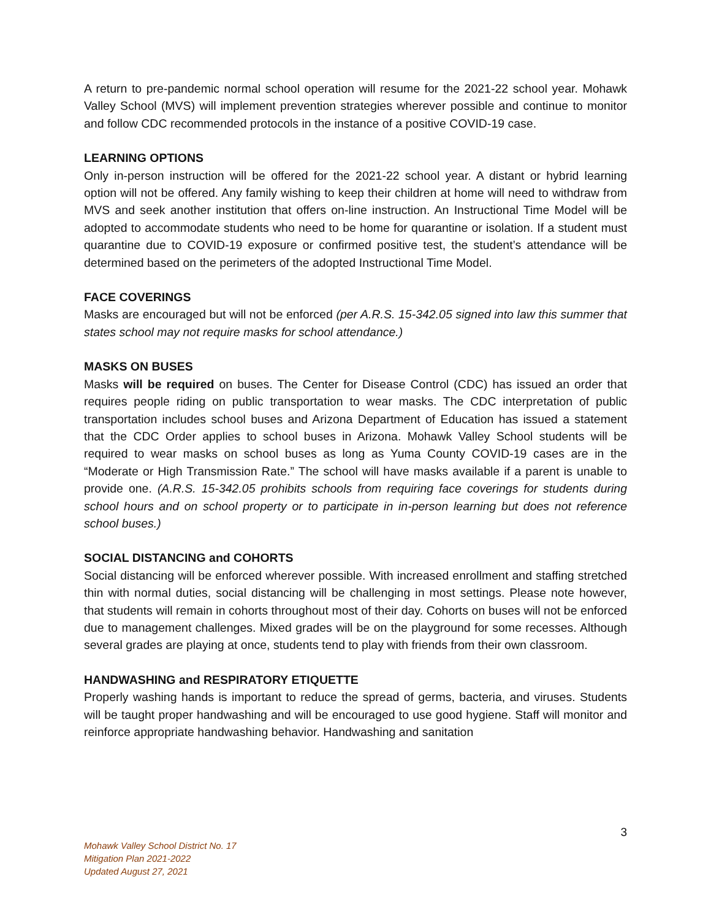A return to pre-pandemic normal school operation will resume for the 2021-22 school year. Mohawk Valley School (MVS) will implement prevention strategies wherever possible and continue to monitor and follow CDC recommended protocols in the instance of a positive COVID-19 case.
LEARNING OPTIONS
Only in-person instruction will be offered for the 2021-22 school year. A distant or hybrid learning option will not be offered. Any family wishing to keep their children at home will need to withdraw from MVS and seek another institution that offers on-line instruction. An Instructional Time Model will be adopted to accommodate students who need to be home for quarantine or isolation. If a student must quarantine due to COVID-19 exposure or confirmed positive test, the student’s attendance will be determined based on the perimeters of the adopted Instructional Time Model.
FACE COVERINGS
Masks are encouraged but will not be enforced (per A.R.S. 15-342.05 signed into law this summer that states school may not require masks for school attendance.)
MASKS ON BUSES
Masks will be required on buses. The Center for Disease Control (CDC) has issued an order that requires people riding on public transportation to wear masks. The CDC interpretation of public transportation includes school buses and Arizona Department of Education has issued a statement that the CDC Order applies to school buses in Arizona. Mohawk Valley School students will be required to wear masks on school buses as long as Yuma County COVID-19 cases are in the “Moderate or High Transmission Rate.” The school will have masks available if a parent is unable to provide one. (A.R.S. 15-342.05 prohibits schools from requiring face coverings for students during school hours and on school property or to participate in in-person learning but does not reference school buses.)
SOCIAL DISTANCING and COHORTS
Social distancing will be enforced wherever possible. With increased enrollment and staffing stretched thin with normal duties, social distancing will be challenging in most settings. Please note however, that students will remain in cohorts throughout most of their day. Cohorts on buses will not be enforced due to management challenges. Mixed grades will be on the playground for some recesses. Although several grades are playing at once, students tend to play with friends from their own classroom.
HANDWASHING and RESPIRATORY ETIQUETTE
Properly washing hands is important to reduce the spread of germs, bacteria, and viruses. Students will be taught proper handwashing and will be encouraged to use good hygiene. Staff will monitor and reinforce appropriate handwashing behavior. Handwashing and sanitation
3
Mohawk Valley School District No. 17
Mitigation Plan 2021-2022
Updated August 27, 2021